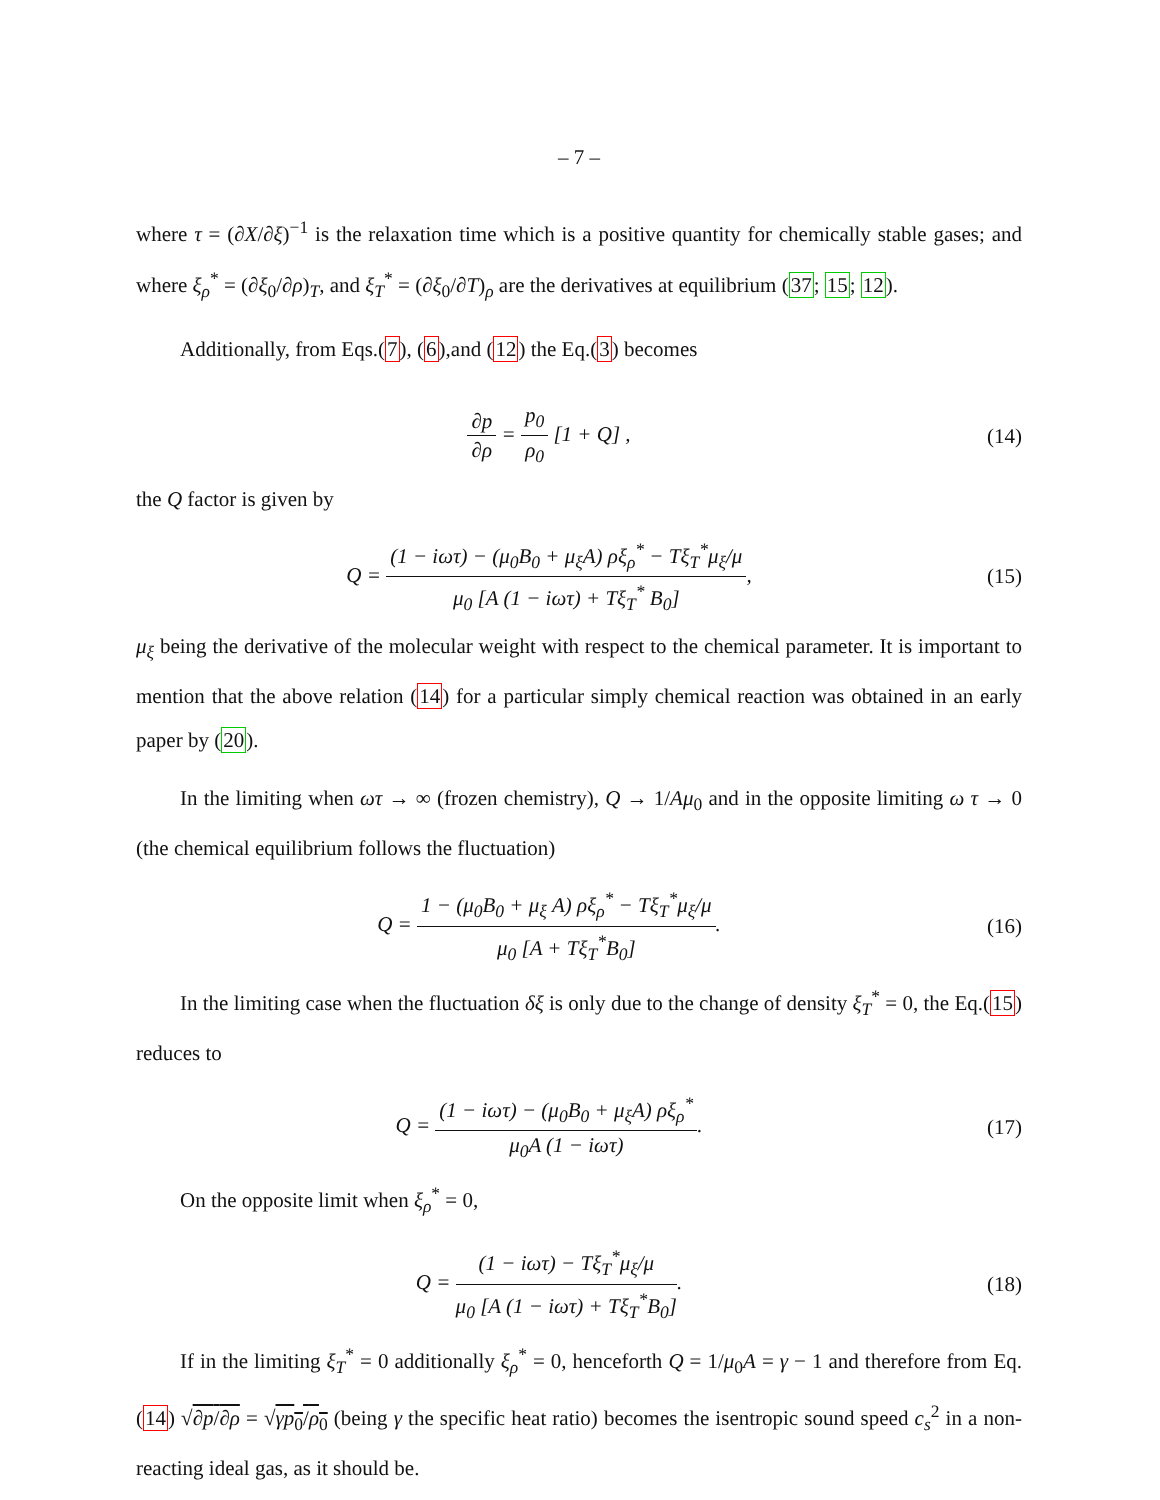– 7 –
where τ = (∂X/∂ξ)<sup>−1</sup> is the relaxation time which is a positive quantity for chemically stable gases; and where ξ<sub>ρ</sub><sup>*</sup> = (∂ξ<sub>0</sub>/∂ρ)<sub>T</sub>, and ξ<sub>T</sub><sup>*</sup> = (∂ξ<sub>0</sub>/∂T)<sub>ρ</sub> are the derivatives at equilibrium (37; 15; 12).
Additionally, from Eqs.(7), (6),and (12) the Eq.(3) becomes
∂p ∂ρ = p<sub>0</sub> ρ<sub>0</sub> [1 + Q] , (14)
the Q factor is given by
Q = (1 − iωτ) − (μ<sub>0</sub>B<sub>0</sub> + μ<sub>ξ</sub>A) ρξ<sub>ρ</sub><sup>*</sup> − Tξ<sub>T</sub><sup>*</sup>μ<sub>ξ</sub>/μ μ<sub>0</sub> [A (1 − iωτ) + Tξ<sub>T</sub><sup>*</sup> B<sub>0</sub>],
(15)
μ<sub>ξ</sub> being the derivative of the molecular weight with respect to the chemical parameter. It is important to mention that the above relation (14) for a particular simply chemical reaction was obtained in an early paper by (20).
In the limiting when ωτ → ∞ (frozen chemistry), Q → 1/Aμ<sub>0</sub> and in the opposite limiting ω τ → 0 (the chemical equilibrium follows the fluctuation)
Q = 1 − (μ<sub>0</sub>B<sub>0</sub> + μ<sub>ξ</sub> A) ρξ<sub>ρ</sub><sup>*</sup> − Tξ<sub>T</sub><sup>*</sup>μ<sub>ξ</sub>/μ μ<sub>0</sub> [A + Tξ<sub>T</sub><sup>*</sup>B<sub>0</sub>].
(16)
In the limiting case when the fluctuation δξ is only due to the change of density ξ<sub>T</sub><sup>*</sup> = 0, the Eq.(15) reduces to
Q = (1 − iωτ) − (μ<sub>0</sub>B<sub>0</sub> + μ<sub>ξ</sub>A) ρξ<sub>ρ</sub><sup>*</sup> μ<sub>0</sub>A (1 − iωτ).
(17)
On the opposite limit when ξ<sub>ρ</sub><sup>*</sup> = 0,
Q = (1 − iωτ) − Tξ<sub>T</sub><sup>*</sup>μ<sub>ξ</sub>/μ μ<sub>0</sub> [A (1 − iωτ) + Tξ<sub>T</sub><sup>*</sup>B<sub>0</sub>].
(18)
If in the limiting ξ<sub>T</sub><sup>*</sup> = 0 additionally ξ<sub>ρ</sub><sup>*</sup> = 0, henceforth Q = 1/μ<sub>0</sub>A = γ − 1 and therefore from Eq.(14) √∂p/∂ρ = √γp<sub>0</sub>/ρ<sub>0</sub> (being γ the specific heat ratio) becomes the isentropic sound speed c<sub>s</sub><sup>2</sup> in a non-reacting ideal gas, as it should be.